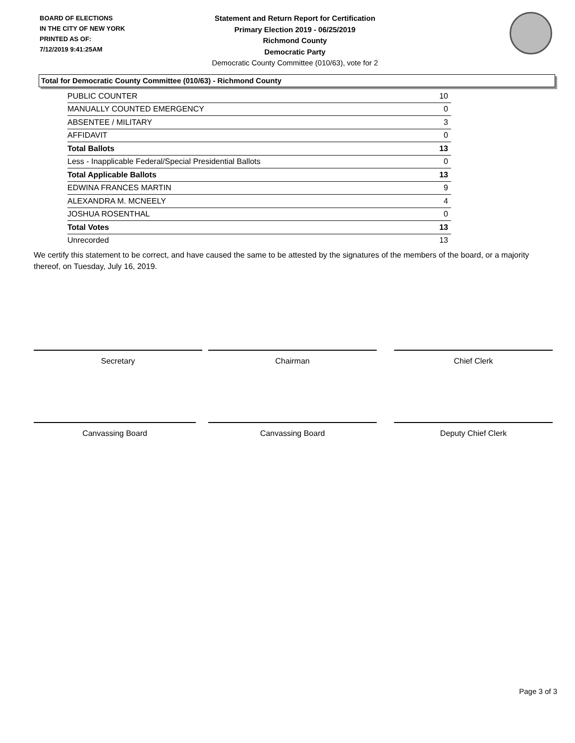BOARD OF ELECTIONS
IN THE CITY OF NEW YORK
PRINTED AS OF:
7/12/2019 9:41:25AM
Statement and Return Report for Certification
Primary Election 2019 - 06/25/2019
Richmond County
Democratic Party
Democratic County Committee (010/63), vote for 2
Total for Democratic County Committee (010/63) - Richmond County
| PUBLIC COUNTER | 10 |
| MANUALLY COUNTED EMERGENCY | 0 |
| ABSENTEE / MILITARY | 3 |
| AFFIDAVIT | 0 |
| Total Ballots | 13 |
| Less - Inapplicable Federal/Special Presidential Ballots | 0 |
| Total Applicable Ballots | 13 |
| EDWINA FRANCES MARTIN | 9 |
| ALEXANDRA M. MCNEELY | 4 |
| JOSHUA ROSENTHAL | 0 |
| Total Votes | 13 |
| Unrecorded | 13 |
We certify this statement to be correct, and have caused the same to be attested by the signatures of the members of the board, or a majority thereof, on Tuesday, July 16, 2019.
Secretary Chairman Chief Clerk
Canvassing Board Canvassing Board Deputy Chief Clerk
Page 3 of 3